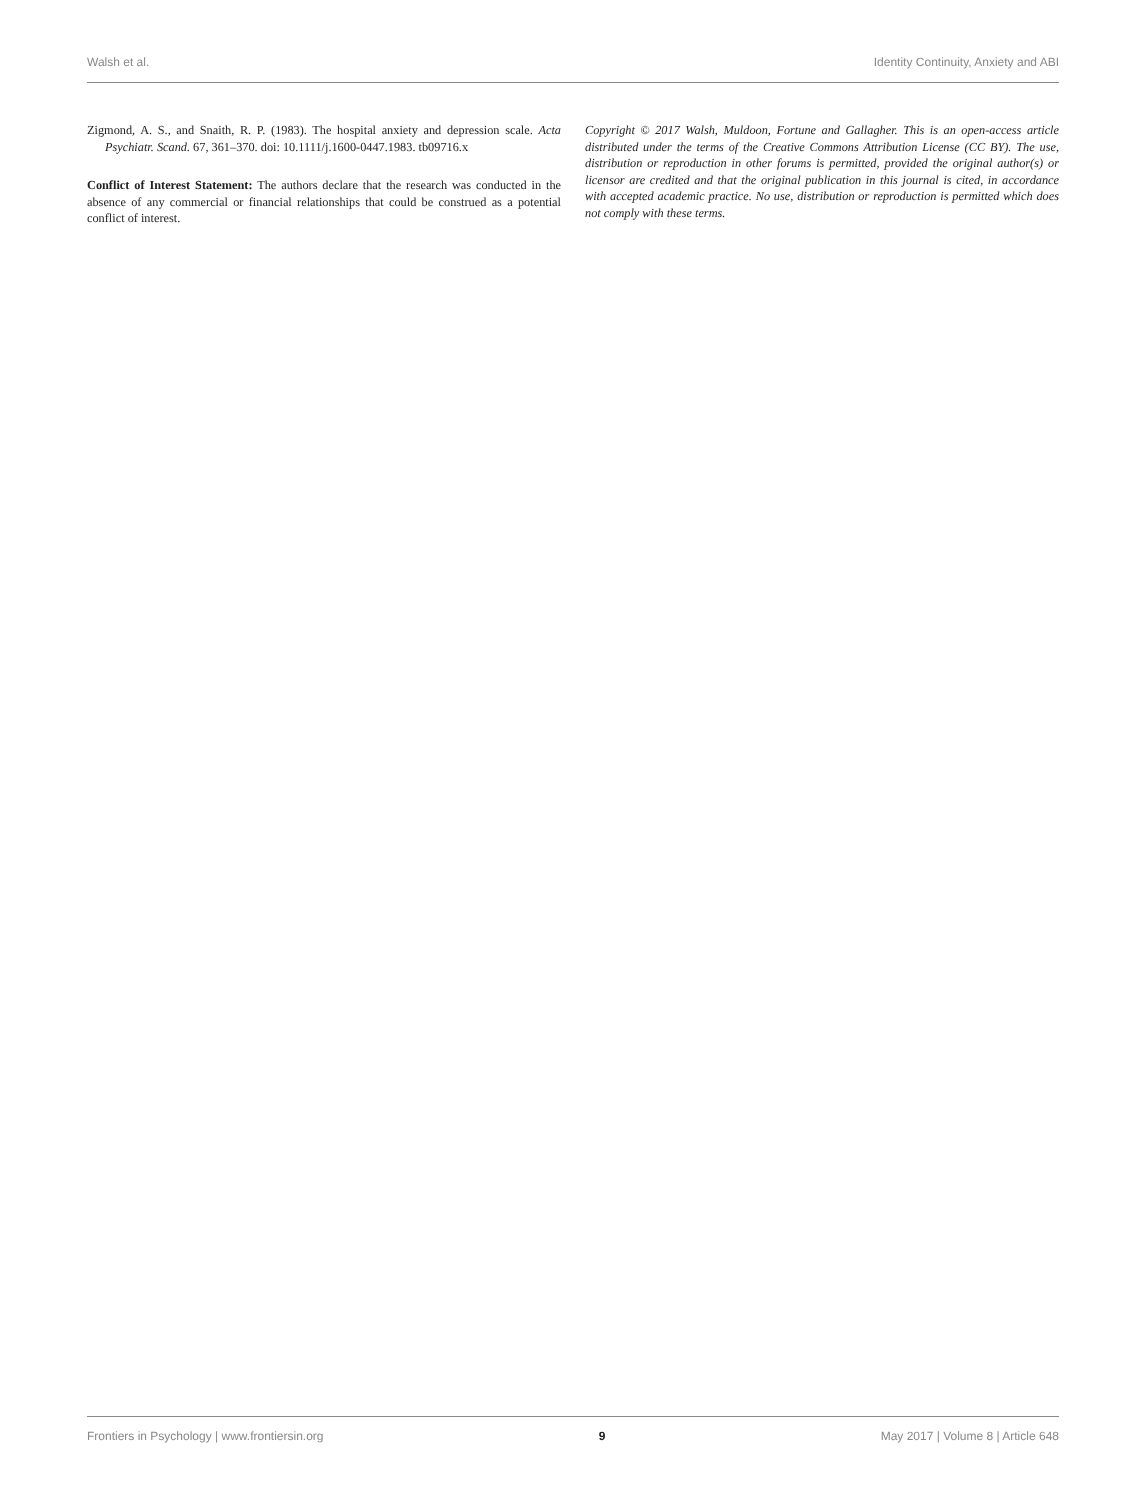Walsh et al. Identity Continuity, Anxiety and ABI
Zigmond, A. S., and Snaith, R. P. (1983). The hospital anxiety and depression scale. Acta Psychiatr. Scand. 67, 361–370. doi: 10.1111/j.1600-0447.1983. tb09716.x
Conflict of Interest Statement: The authors declare that the research was conducted in the absence of any commercial or financial relationships that could be construed as a potential conflict of interest.
Copyright © 2017 Walsh, Muldoon, Fortune and Gallagher. This is an open-access article distributed under the terms of the Creative Commons Attribution License (CC BY). The use, distribution or reproduction in other forums is permitted, provided the original author(s) or licensor are credited and that the original publication in this journal is cited, in accordance with accepted academic practice. No use, distribution or reproduction is permitted which does not comply with these terms.
Frontiers in Psychology | www.frontiersin.org 9 May 2017 | Volume 8 | Article 648